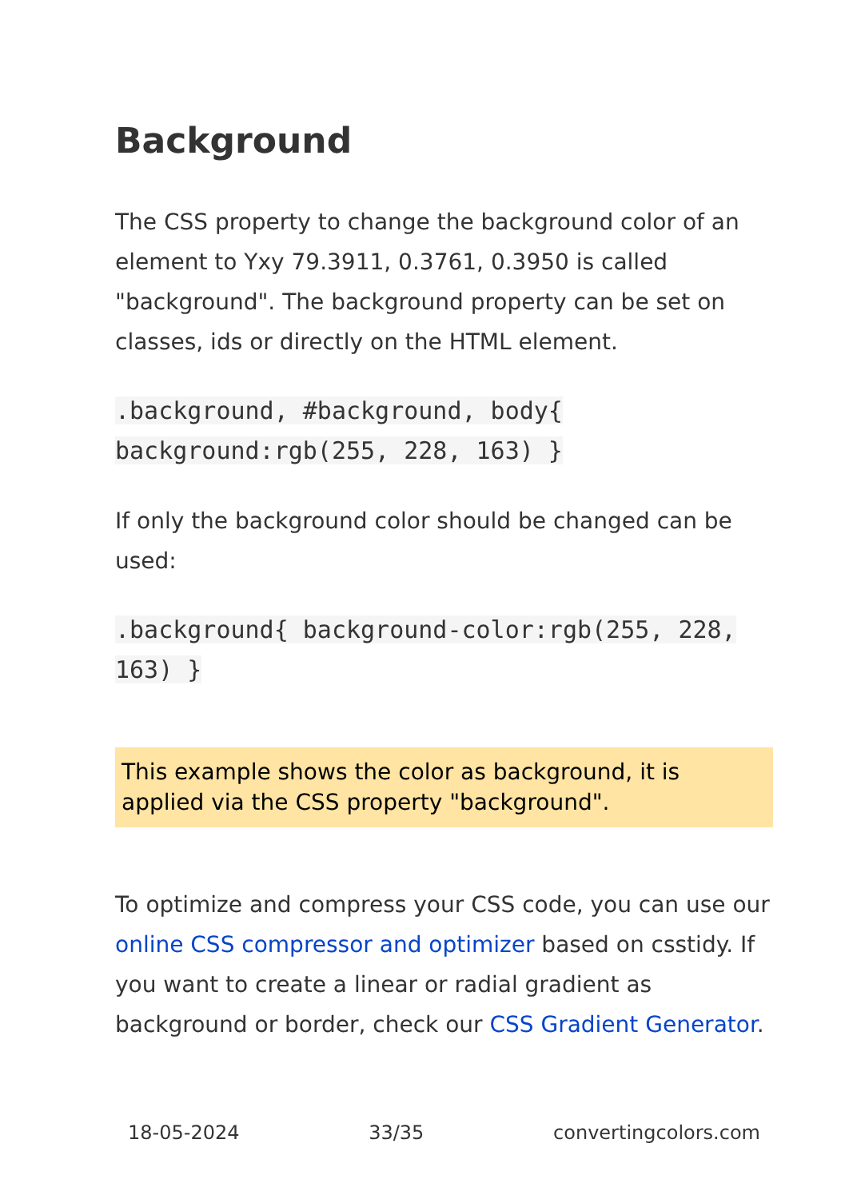Background
The CSS property to change the background color of an element to Yxy 79.3911, 0.3761, 0.3950 is called "background". The background property can be set on classes, ids or directly on the HTML element.
.background, #background, body{ background:rgb(255, 228, 163) }
If only the background color should be changed can be used:
.background{ background-color:rgb(255, 228, 163) }
This example shows the color as background, it is applied via the CSS property "background".
To optimize and compress your CSS code, you can use our online CSS compressor and optimizer based on csstidy. If you want to create a linear or radial gradient as background or border, check our CSS Gradient Generator.
18-05-2024 33/35 convertingcolors.com